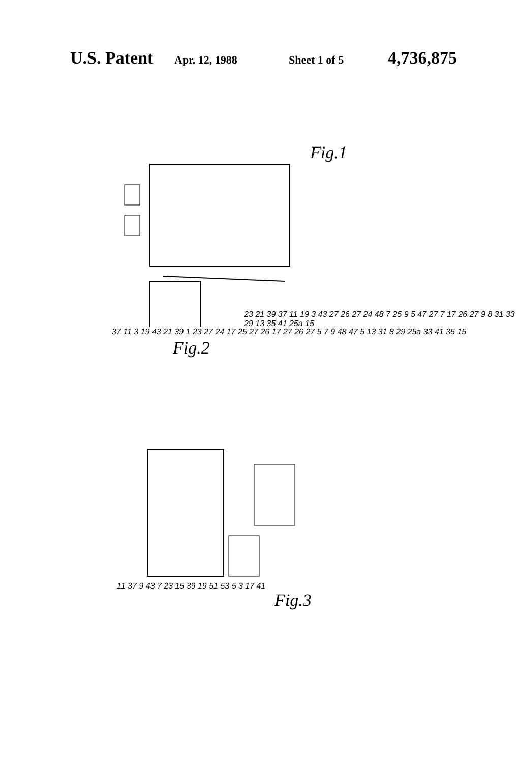U.S. Patent
Apr. 12, 1988 Sheet 1 of 5
4,736,875
37 11 3 19 43 21 39 1 23 27 24 17 25 27 26 17 27 26 27 5 7 9 48 47 5 13 31 8 29 25a 33 41 35 15
Fig.1
23 21 39 37 11 19 3 43 27 26 27 24 48 7 25 9 5 47 27 7 17 26 27 9 8 31 33 29 13 35 41 25a 15
Fig.2
11 37 9 43 7 23 15 39 19 51 53 5 3 17 41
Fig.3